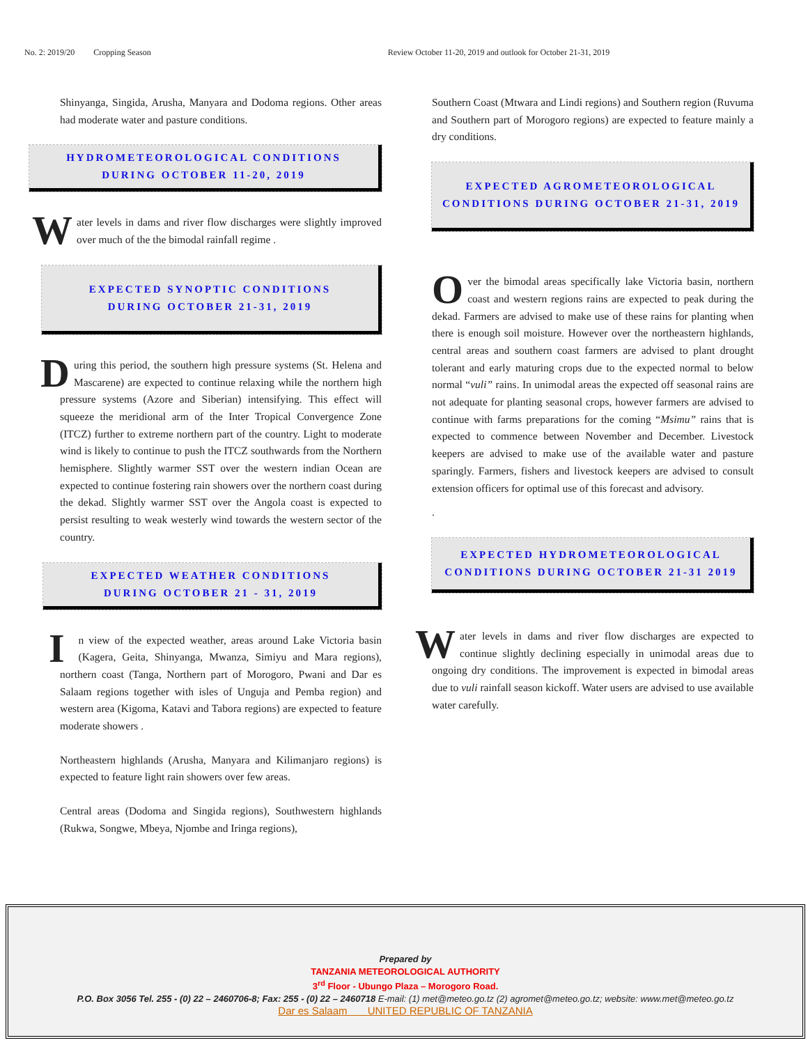No. 2: 2019/20 Cropping Season Review October 11-20, 2019 and outlook for October 21-31, 2019
Shinyanga, Singida, Arusha, Manyara and Dodoma regions. Other areas had moderate water and pasture conditions.
HYDROMETEOROLOGICAL CONDITIONS
DURING OCTOBER 11-20, 2019
Water levels in dams and river flow discharges were slightly improved over much of the the bimodal rainfall regime .
EXPECTED SYNOPTIC CONDITIONS
DURING OCTOBER 21-31, 2019
During this period, the southern high pressure systems (St. Helena and Mascarene) are expected to continue relaxing while the northern high pressure systems (Azore and Siberian) intensifying. This effect will squeeze the meridional arm of the Inter Tropical Convergence Zone (ITCZ) further to extreme northern part of the country. Light to moderate wind is likely to continue to push the ITCZ southwards from the Northern hemisphere. Slightly warmer SST over the western indian Ocean are expected to continue fostering rain showers over the northern coast during the dekad. Slightly warmer SST over the Angola coast is expected to persist resulting to weak westerly wind towards the western sector of the country.
EXPECTED WEATHER CONDITIONS
DURING OCTOBER 21 - 31, 2019
In view of the expected weather, areas around Lake Victoria basin (Kagera, Geita, Shinyanga, Mwanza, Simiyu and Mara regions), northern coast (Tanga, Northern part of Morogoro, Pwani and Dar es Salaam regions together with isles of Unguja and Pemba region) and western area (Kigoma, Katavi and Tabora regions) are expected to feature moderate showers .
Northeastern highlands (Arusha, Manyara and Kilimanjaro regions) is expected to feature light rain showers over few areas.
Central areas (Dodoma and Singida regions), Southwestern highlands (Rukwa, Songwe, Mbeya, Njombe and Iringa regions),
Southern Coast (Mtwara and Lindi regions) and Southern region (Ruvuma and Southern part of Morogoro regions) are expected to feature mainly a dry conditions.
EXPECTED AGROMETEOROLOGICAL
CONDITIONS DURING OCTOBER 21-31, 2019
Over the bimodal areas specifically lake Victoria basin, northern coast and western regions rains are expected to peak during the dekad. Farmers are advised to make use of these rains for planting when there is enough soil moisture. However over the northeastern highlands, central areas and southern coast farmers are advised to plant drought tolerant and early maturing crops due to the expected normal to below normal “vuli” rains. In unimodal areas the expected off seasonal rains are not adequate for planting seasonal crops, however farmers are advised to continue with farms preparations for the coming “Msimu” rains that is expected to commence between November and December. Livestock keepers are advised to make use of the available water and pasture sparingly. Farmers, fishers and livestock keepers are advised to consult extension officers for optimal use of this forecast and advisory.
.
EXPECTED HYDROMETEOROLOGICAL
CONDITIONS DURING OCTOBER 21-31 2019
Water levels in dams and river flow discharges are expected to continue slightly declining especially in unimodal areas due to ongoing dry conditions. The improvement is expected in bimodal areas due to vuli rainfall season kickoff. Water users are advised to use available water carefully.
Prepared by
TANZANIA METEOROLOGICAL AUTHORITY
3<sup>rd</sup> Floor - Ubungo Plaza – Morogoro Road.
P.O. Box 3056 Tel. 255 - (0) 22 – 2460706-8; Fax: 255 - (0) 22 – 2460718 E-mail: (1) met@meteo.go.tz (2) agromet@meteo.go.tz; website: www.met@meteo.go.tz
Dar es Salaam UNITED REPUBLIC OF TANZANIA